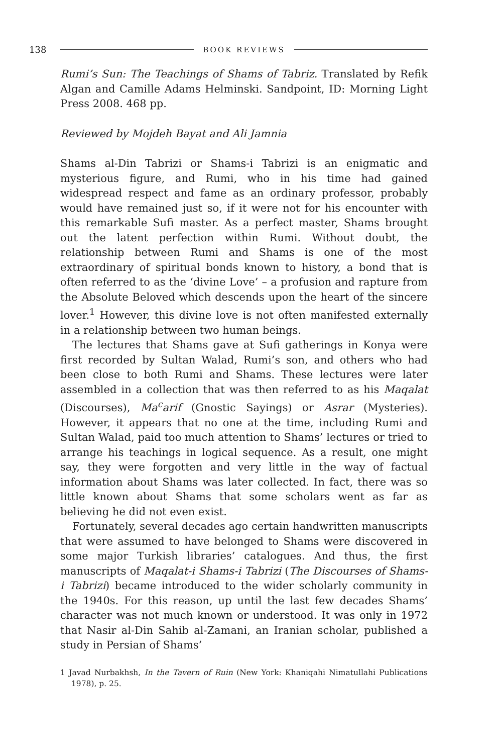138 BOOK REVIEWS
Rumi’s Sun: The Teachings of Shams of Tabriz. Translated by Refik Algan and Camille Adams Helminski. Sandpoint, ID: Morning Light Press 2008. 468 pp.
Reviewed by Mojdeh Bayat and Ali Jamnia
Shams al-Din Tabrizi or Shams-i Tabrizi is an enigmatic and mysterious figure, and Rumi, who in his time had gained widespread respect and fame as an ordinary professor, probably would have remained just so, if it were not for his encounter with this remarkable Sufi master. As a perfect master, Shams brought out the latent perfection within Rumi. Without doubt, the relationship between Rumi and Shams is one of the most extraordinary of spiritual bonds known to history, a bond that is often referred to as the ‘divine Love’ – a profusion and rapture from the Absolute Beloved which descends upon the heart of the sincere lover.<sup>1</sup> However, this divine love is not often manifested externally in a relationship between two human beings.
The lectures that Shams gave at Sufi gatherings in Konya were first recorded by Sultan Walad, Rumi’s son, and others who had been close to both Rumi and Shams. These lectures were later assembled in a collection that was then referred to as his Maqalat (Discourses), Ma<sup>c</sup>arif (Gnostic Sayings) or Asrar (Mysteries). However, it appears that no one at the time, including Rumi and Sultan Walad, paid too much attention to Shams’ lectures or tried to arrange his teachings in logical sequence. As a result, one might say, they were forgotten and very little in the way of factual information about Shams was later collected. In fact, there was so little known about Shams that some scholars went as far as believing he did not even exist.
Fortunately, several decades ago certain handwritten manuscripts that were assumed to have belonged to Shams were discovered in some major Turkish libraries’ catalogues. And thus, the first manuscripts of Maqalat-i Shams-i Tabrizi (The Discourses of Shams-i Tabrizi) became introduced to the wider scholarly community in the 1940s. For this reason, up until the last few decades Shams’ character was not much known or understood. It was only in 1972 that Nasir al-Din Sahib al-Zamani, an Iranian scholar, published a study in Persian of Shams’
1 Javad Nurbakhsh, In the Tavern of Ruin (New York: Khaniqahi Nimatullahi Publications 1978), p. 25.